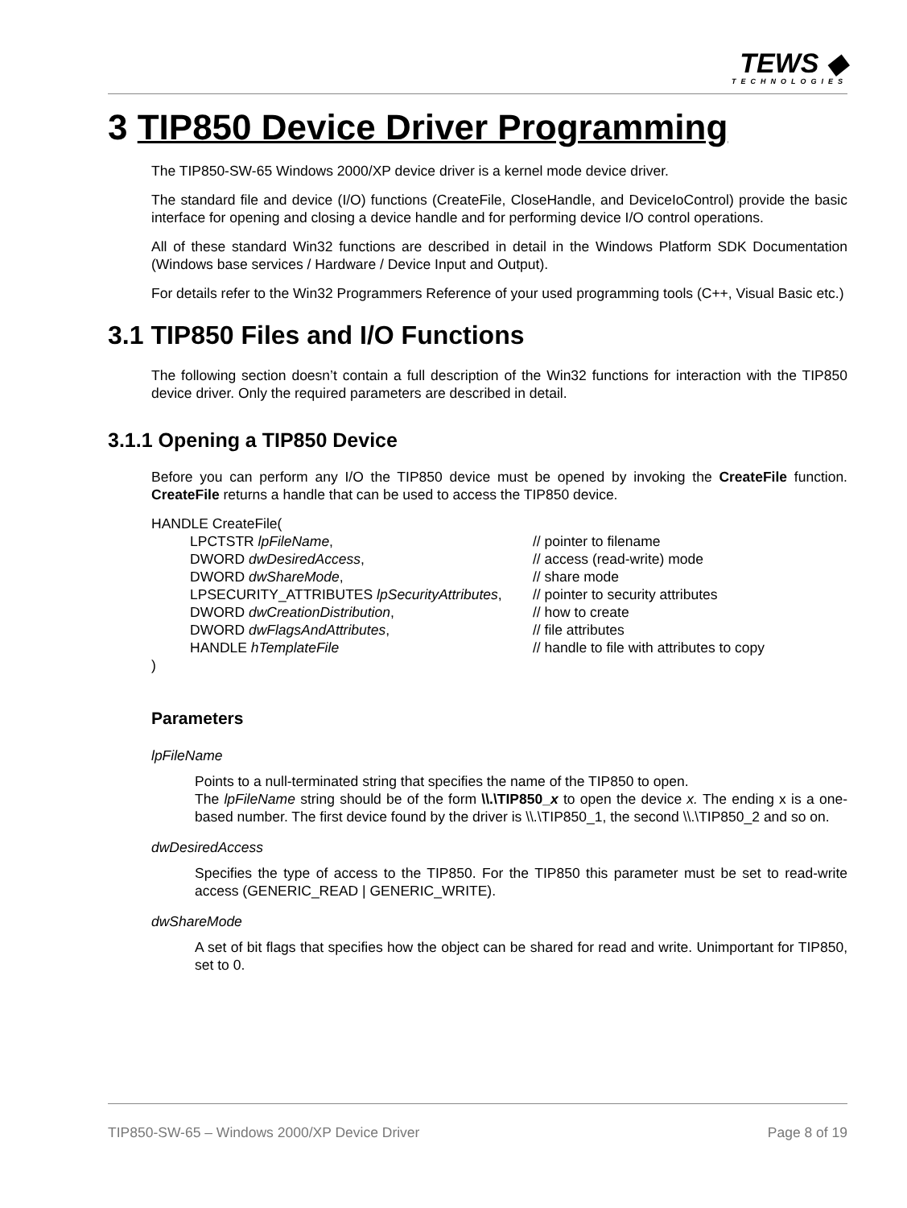TEWS ◆
TECHNOLOGIES
3 TIP850 Device Driver Programming
The TIP850-SW-65 Windows 2000/XP device driver is a kernel mode device driver.
The standard file and device (I/O) functions (CreateFile, CloseHandle, and DeviceIoControl) provide the basic interface for opening and closing a device handle and for performing device I/O control operations.
All of these standard Win32 functions are described in detail in the Windows Platform SDK Documentation (Windows base services / Hardware / Device Input and Output).
For details refer to the Win32 Programmers Reference of your used programming tools (C++, Visual Basic etc.)
3.1 TIP850 Files and I/O Functions
The following section doesn’t contain a full description of the Win32 functions for interaction with the TIP850 device driver. Only the required parameters are described in detail.
3.1.1 Opening a TIP850 Device
Before you can perform any I/O the TIP850 device must be opened by invoking the CreateFile function. CreateFile returns a handle that can be used to access the TIP850 device.
HANDLE CreateFile(
LPCTSTR lpFileName, // pointer to filename
DWORD dwDesiredAccess, // access (read-write) mode
DWORD dwShareMode, // share mode
LPSECURITY_ATTRIBUTES lpSecurityAttributes, // pointer to security attributes
DWORD dwCreationDistribution, // how to create
DWORD dwFlagsAndAttributes, // file attributes
HANDLE hTemplateFile // handle to file with attributes to copy
)
Parameters
lpFileName
Points to a null-terminated string that specifies the name of the TIP850 to open.
The lpFileName string should be of the form \\.\TIP850_x to open the device x. The ending x is a one-based number. The first device found by the driver is \\.\TIP850_1, the second \\.\TIP850_2 and so on.
dwDesiredAccess
Specifies the type of access to the TIP850. For the TIP850 this parameter must be set to read-write access (GENERIC_READ | GENERIC_WRITE).
dwShareMode
A set of bit flags that specifies how the object can be shared for read and write. Unimportant for TIP850, set to 0.
TIP850-SW-65 – Windows 2000/XP Device Driver Page 8 of 19